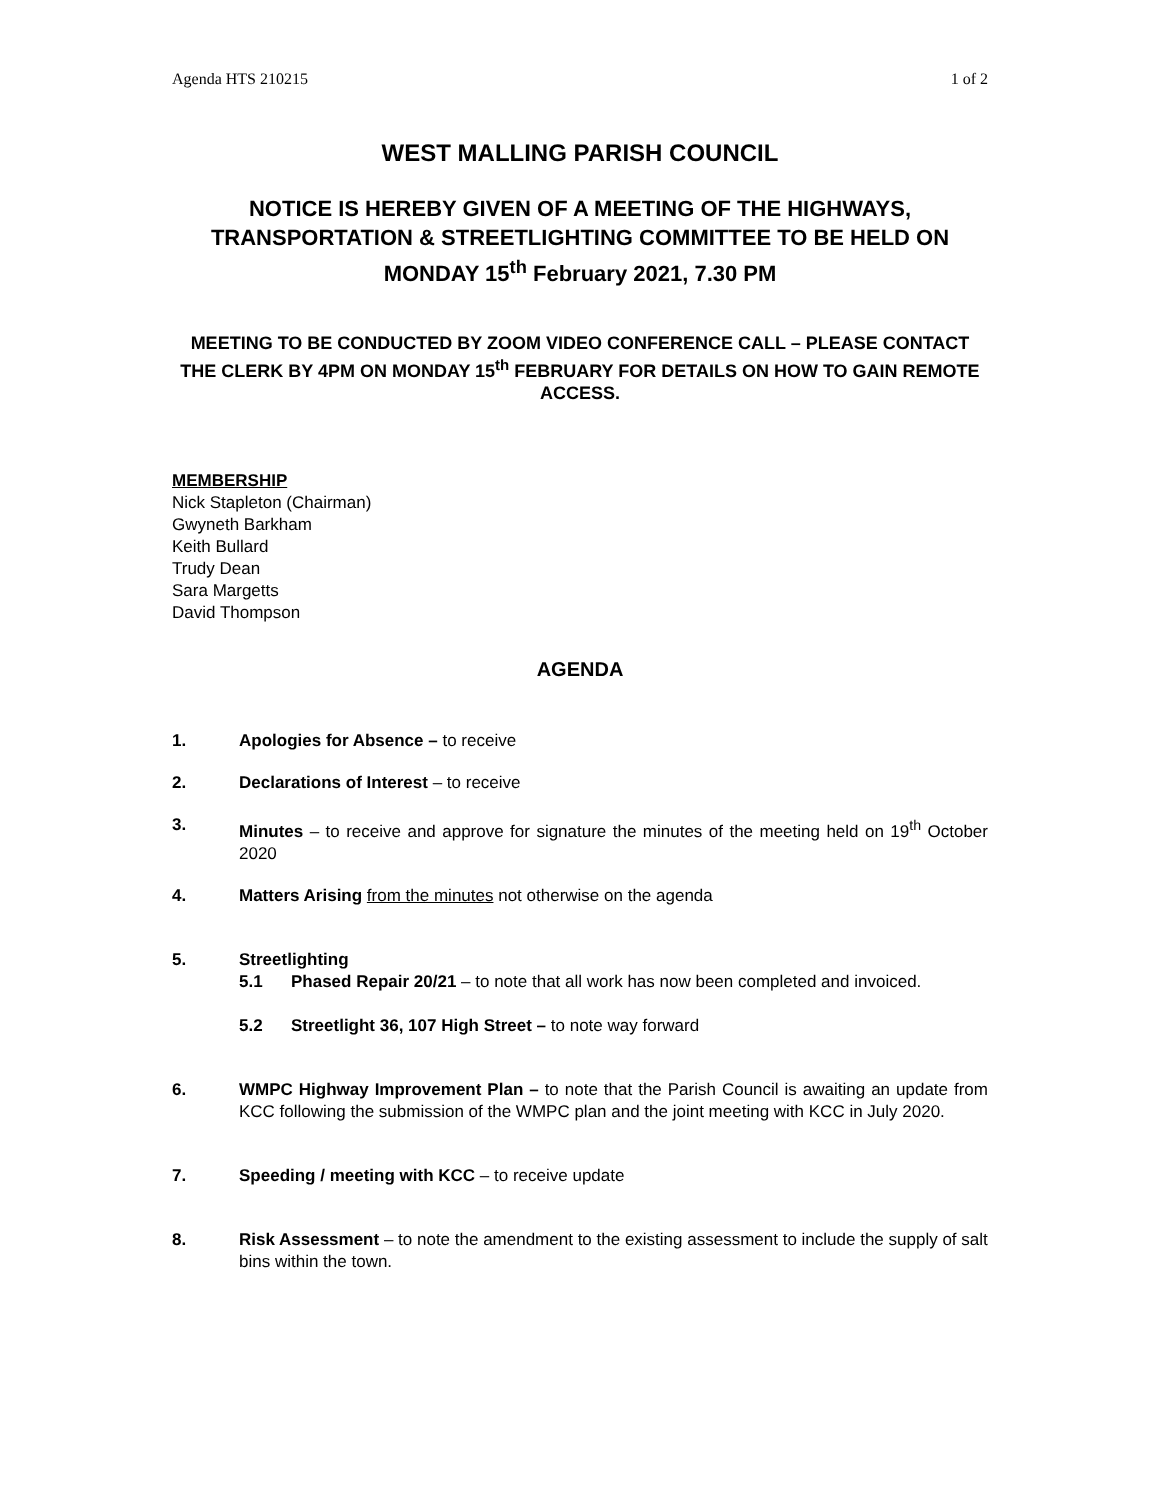Agenda HTS 210215 1 of 2
WEST MALLING PARISH COUNCIL
NOTICE IS HEREBY GIVEN OF A MEETING OF THE HIGHWAYS, TRANSPORTATION & STREETLIGHTING COMMITTEE TO BE HELD ON MONDAY 15<sup>th</sup> February 2021, 7.30 PM
MEETING TO BE CONDUCTED BY ZOOM VIDEO CONFERENCE CALL – PLEASE CONTACT THE CLERK BY 4PM ON MONDAY 15<sup>th</sup> FEBRUARY FOR DETAILS ON HOW TO GAIN REMOTE ACCESS.
MEMBERSHIP
Nick Stapleton (Chairman)
Gwyneth Barkham
Keith Bullard
Trudy Dean
Sara Margetts
David Thompson
AGENDA
1. Apologies for Absence – to receive
2. Declarations of Interest – to receive
3. Minutes – to receive and approve for signature the minutes of the meeting held on 19<sup>th</sup> October 2020
4. Matters Arising from the minutes not otherwise on the agenda
5. Streetlighting
5.1 Phased Repair 20/21 – to note that all work has now been completed and invoiced.
5.2 Streetlight 36, 107 High Street – to note way forward
6. WMPC Highway Improvement Plan – to note that the Parish Council is awaiting an update from KCC following the submission of the WMPC plan and the joint meeting with KCC in July 2020.
7. Speeding / meeting with KCC – to receive update
8. Risk Assessment – to note the amendment to the existing assessment to include the supply of salt bins within the town.